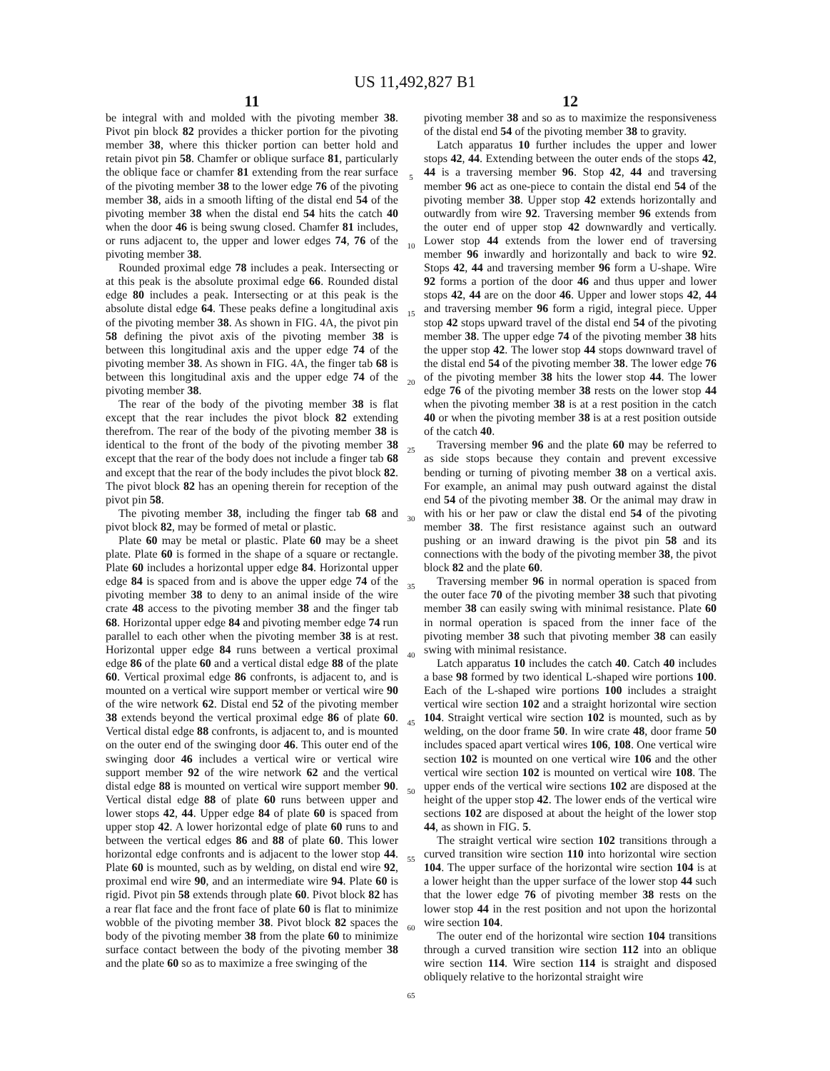US 11,492,827 B1
11
be integral with and molded with the pivoting member 38. Pivot pin block 82 provides a thicker portion for the pivoting member 38, where this thicker portion can better hold and retain pivot pin 58. Chamfer or oblique surface 81, particularly the oblique face or chamfer 81 extending from the rear surface of the pivoting member 38 to the lower edge 76 of the pivoting member 38, aids in a smooth lifting of the distal end 54 of the pivoting member 38 when the distal end 54 hits the catch 40 when the door 46 is being swung closed. Chamfer 81 includes, or runs adjacent to, the upper and lower edges 74, 76 of the pivoting member 38.
Rounded proximal edge 78 includes a peak. Intersecting or at this peak is the absolute proximal edge 66. Rounded distal edge 80 includes a peak. Intersecting or at this peak is the absolute distal edge 64. These peaks define a longitudinal axis of the pivoting member 38. As shown in FIG. 4A, the pivot pin 58 defining the pivot axis of the pivoting member 38 is between this longitudinal axis and the upper edge 74 of the pivoting member 38. As shown in FIG. 4A, the finger tab 68 is between this longitudinal axis and the upper edge 74 of the pivoting member 38.
The rear of the body of the pivoting member 38 is flat except that the rear includes the pivot block 82 extending therefrom. The rear of the body of the pivoting member 38 is identical to the front of the body of the pivoting member 38 except that the rear of the body does not include a finger tab 68 and except that the rear of the body includes the pivot block 82. The pivot block 82 has an opening therein for reception of the pivot pin 58.
The pivoting member 38, including the finger tab 68 and pivot block 82, may be formed of metal or plastic.
Plate 60 may be metal or plastic. Plate 60 may be a sheet plate. Plate 60 is formed in the shape of a square or rectangle. Plate 60 includes a horizontal upper edge 84. Horizontal upper edge 84 is spaced from and is above the upper edge 74 of the pivoting member 38 to deny to an animal inside of the wire crate 48 access to the pivoting member 38 and the finger tab 68. Horizontal upper edge 84 and pivoting member edge 74 run parallel to each other when the pivoting member 38 is at rest. Horizontal upper edge 84 runs between a vertical proximal edge 86 of the plate 60 and a vertical distal edge 88 of the plate 60. Vertical proximal edge 86 confronts, is adjacent to, and is mounted on a vertical wire support member or vertical wire 90 of the wire network 62. Distal end 52 of the pivoting member 38 extends beyond the vertical proximal edge 86 of plate 60. Vertical distal edge 88 confronts, is adjacent to, and is mounted on the outer end of the swinging door 46. This outer end of the swinging door 46 includes a vertical wire or vertical wire support member 92 of the wire network 62 and the vertical distal edge 88 is mounted on vertical wire support member 90. Vertical distal edge 88 of plate 60 runs between upper and lower stops 42, 44. Upper edge 84 of plate 60 is spaced from upper stop 42. A lower horizontal edge of plate 60 runs to and between the vertical edges 86 and 88 of plate 60. This lower horizontal edge confronts and is adjacent to the lower stop 44. Plate 60 is mounted, such as by welding, on distal end wire 92, proximal end wire 90, and an intermediate wire 94. Plate 60 is rigid. Pivot pin 58 extends through plate 60. Pivot block 82 has a rear flat face and the front face of plate 60 is flat to minimize wobble of the pivoting member 38. Pivot block 82 spaces the body of the pivoting member 38 from the plate 60 to minimize surface contact between the body of the pivoting member 38 and the plate 60 so as to maximize a free swinging of the
5
10
15
20
25
30
35
40
45
50
55
60
65
12
pivoting member 38 and so as to maximize the responsiveness of the distal end 54 of the pivoting member 38 to gravity.
Latch apparatus 10 further includes the upper and lower stops 42, 44. Extending between the outer ends of the stops 42, 44 is a traversing member 96. Stop 42, 44 and traversing member 96 act as one-piece to contain the distal end 54 of the pivoting member 38. Upper stop 42 extends horizontally and outwardly from wire 92. Traversing member 96 extends from the outer end of upper stop 42 downwardly and vertically. Lower stop 44 extends from the lower end of traversing member 96 inwardly and horizontally and back to wire 92. Stops 42, 44 and traversing member 96 form a U-shape. Wire 92 forms a portion of the door 46 and thus upper and lower stops 42, 44 are on the door 46. Upper and lower stops 42, 44 and traversing member 96 form a rigid, integral piece. Upper stop 42 stops upward travel of the distal end 54 of the pivoting member 38. The upper edge 74 of the pivoting member 38 hits the upper stop 42. The lower stop 44 stops downward travel of the distal end 54 of the pivoting member 38. The lower edge 76 of the pivoting member 38 hits the lower stop 44. The lower edge 76 of the pivoting member 38 rests on the lower stop 44 when the pivoting member 38 is at a rest position in the catch 40 or when the pivoting member 38 is at a rest position outside of the catch 40.
Traversing member 96 and the plate 60 may be referred to as side stops because they contain and prevent excessive bending or turning of pivoting member 38 on a vertical axis. For example, an animal may push outward against the distal end 54 of the pivoting member 38. Or the animal may draw in with his or her paw or claw the distal end 54 of the pivoting member 38. The first resistance against such an outward pushing or an inward drawing is the pivot pin 58 and its connections with the body of the pivoting member 38, the pivot block 82 and the plate 60.
Traversing member 96 in normal operation is spaced from the outer face 70 of the pivoting member 38 such that pivoting member 38 can easily swing with minimal resistance. Plate 60 in normal operation is spaced from the inner face of the pivoting member 38 such that pivoting member 38 can easily swing with minimal resistance.
Latch apparatus 10 includes the catch 40. Catch 40 includes a base 98 formed by two identical L-shaped wire portions 100. Each of the L-shaped wire portions 100 includes a straight vertical wire section 102 and a straight horizontal wire section 104. Straight vertical wire section 102 is mounted, such as by welding, on the door frame 50. In wire crate 48, door frame 50 includes spaced apart vertical wires 106, 108. One vertical wire section 102 is mounted on one vertical wire 106 and the other vertical wire section 102 is mounted on vertical wire 108. The upper ends of the vertical wire sections 102 are disposed at the height of the upper stop 42. The lower ends of the vertical wire sections 102 are disposed at about the height of the lower stop 44, as shown in FIG. 5.
The straight vertical wire section 102 transitions through a curved transition wire section 110 into horizontal wire section 104. The upper surface of the horizontal wire section 104 is at a lower height than the upper surface of the lower stop 44 such that the lower edge 76 of pivoting member 38 rests on the lower stop 44 in the rest position and not upon the horizontal wire section 104.
The outer end of the horizontal wire section 104 transitions through a curved transition wire section 112 into an oblique wire section 114. Wire section 114 is straight and disposed obliquely relative to the horizontal straight wire